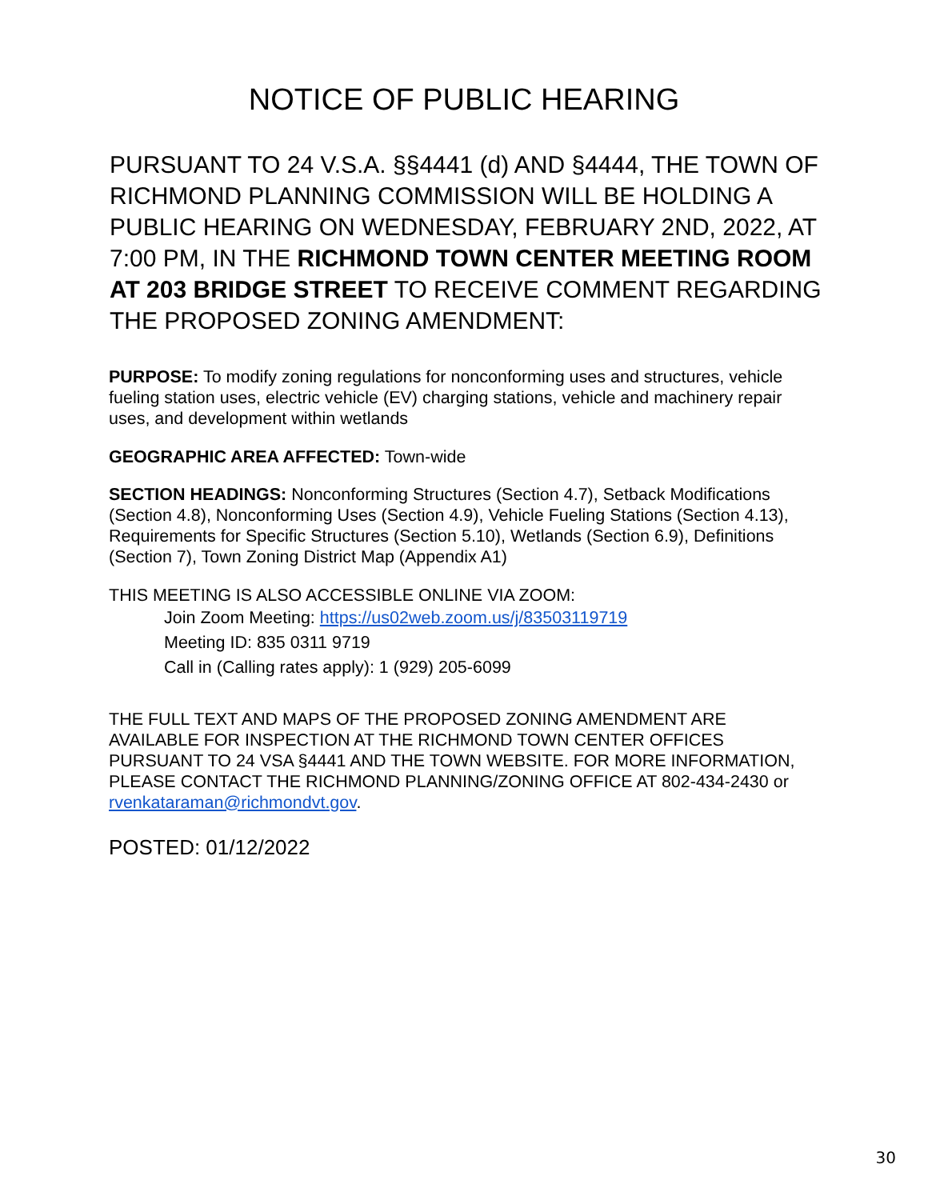NOTICE OF PUBLIC HEARING
PURSUANT TO 24 V.S.A. §§4441 (d) AND §4444, THE TOWN OF RICHMOND PLANNING COMMISSION WILL BE HOLDING A PUBLIC HEARING ON WEDNESDAY, FEBRUARY 2ND, 2022, AT 7:00 PM, IN THE RICHMOND TOWN CENTER MEETING ROOM AT 203 BRIDGE STREET TO RECEIVE COMMENT REGARDING THE PROPOSED ZONING AMENDMENT:
PURPOSE: To modify zoning regulations for nonconforming uses and structures, vehicle fueling station uses, electric vehicle (EV) charging stations, vehicle and machinery repair uses, and development within wetlands
GEOGRAPHIC AREA AFFECTED: Town-wide
SECTION HEADINGS: Nonconforming Structures (Section 4.7), Setback Modifications (Section 4.8), Nonconforming Uses (Section 4.9), Vehicle Fueling Stations (Section 4.13), Requirements for Specific Structures (Section 5.10), Wetlands (Section 6.9), Definitions (Section 7), Town Zoning District Map (Appendix A1)
THIS MEETING IS ALSO ACCESSIBLE ONLINE VIA ZOOM:
Join Zoom Meeting: https://us02web.zoom.us/j/83503119719
Meeting ID: 835 0311 9719
Call in (Calling rates apply): 1 (929) 205-6099
THE FULL TEXT AND MAPS OF THE PROPOSED ZONING AMENDMENT ARE AVAILABLE FOR INSPECTION AT THE RICHMOND TOWN CENTER OFFICES PURSUANT TO 24 VSA §4441 AND THE TOWN WEBSITE. FOR MORE INFORMATION, PLEASE CONTACT THE RICHMOND PLANNING/ZONING OFFICE AT 802-434-2430 or rvenkataraman@richmondvt.gov.
POSTED: 01/12/2022
30